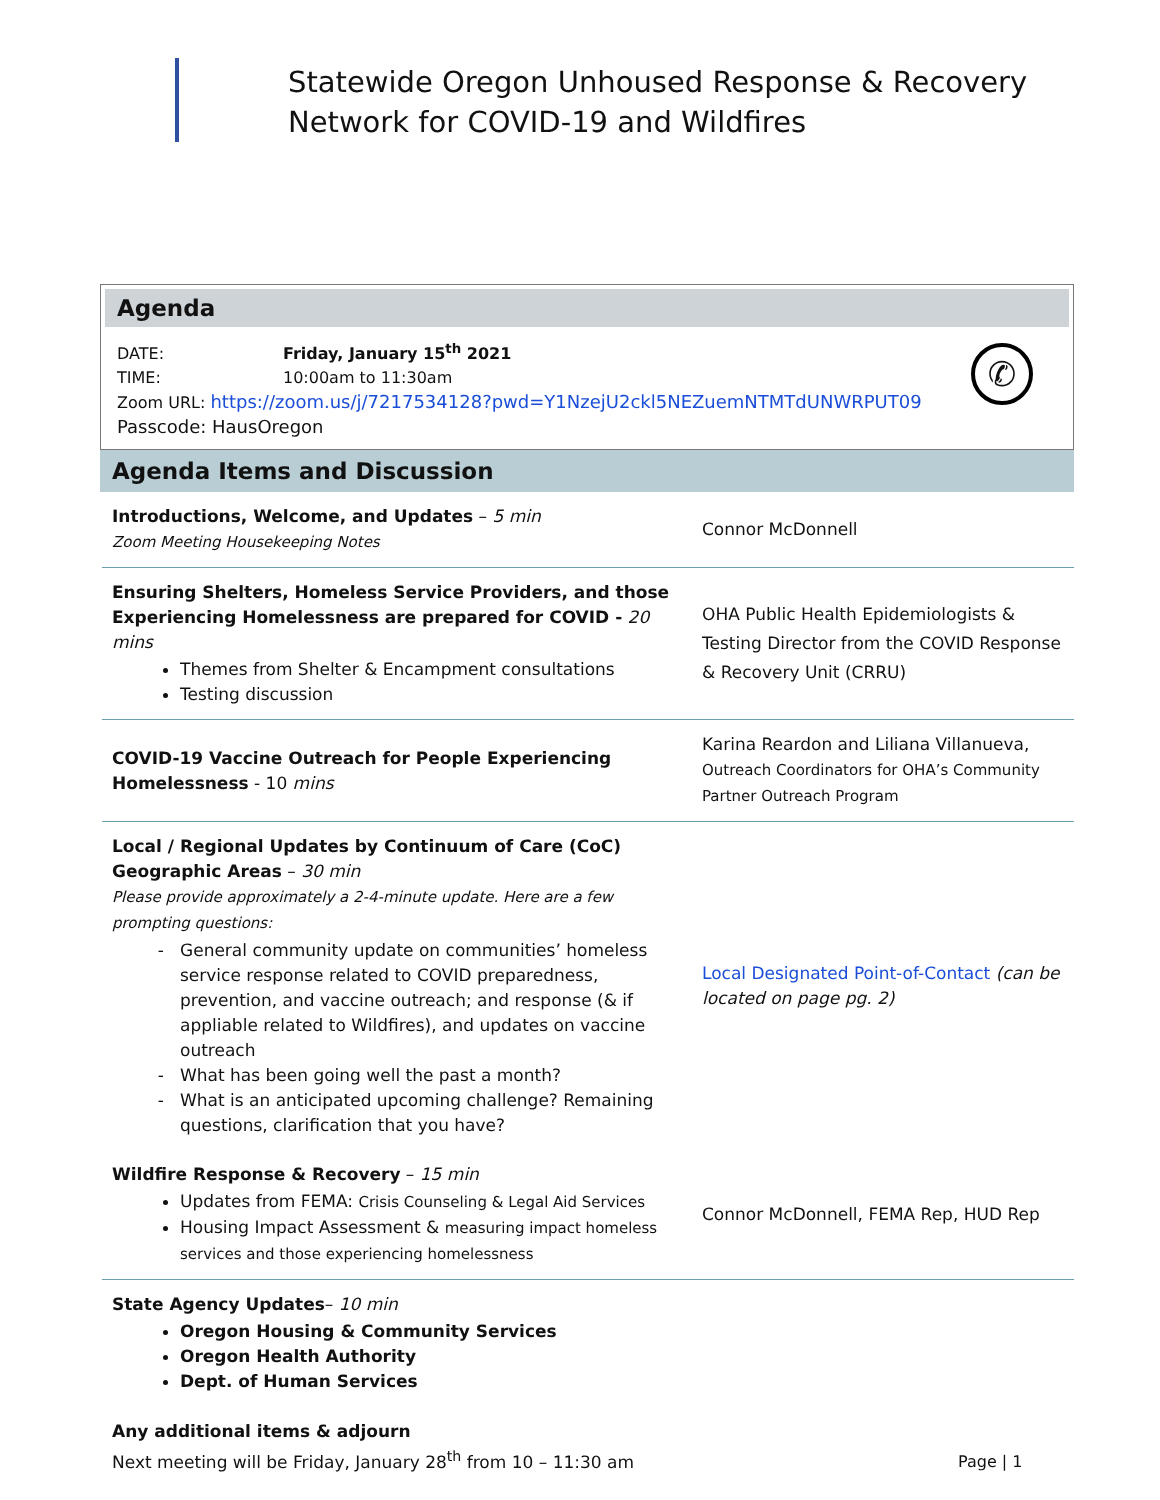Statewide Oregon Unhoused Response & Recovery
Network for COVID-19 and Wildfires
Agenda
DATE: Friday, January 15<sup>th</sup> 2021
TIME: 10:00am to 11:30am
Zoom URL: https://zoom.us/j/7217534128?pwd=Y1NzejU2ckl5NEZuemNTMTdUNWRPUT09
Passcode: HausOregon
✆
Agenda Items and Discussion
| Introductions, Welcome, and Updates – 5 min Zoom Meeting Housekeeping Notes | Connor McDonnell |
| Ensuring Shelters, Homeless Service Providers, and those Experiencing Homelessness are prepared for COVID - 20 mins Themes from Shelter & Encampment consultations Testing discussion | OHA Public Health Epidemiologists & Testing Director from the COVID Response & Recovery Unit (CRRU) |
| COVID-19 Vaccine Outreach for People Experiencing Homelessness - 10 mins | Karina Reardon and Liliana Villanueva, Outreach Coordinators for OHA’s Community Partner Outreach Program |
| Local / Regional Updates by Continuum of Care (CoC) Geographic Areas – 30 min Please provide approximately a 2-4-minute update. Here are a few prompting questions: General community update on communities’ homeless service response related to COVID preparedness, prevention, and vaccine outreach; and response (& if appliable related to Wildfires), and updates on vaccine outreach What has been going well the past a month? What is an anticipated upcoming challenge? Remaining questions, clarification that you have? | Local Designated Point-of-Contact (can be located on page pg. 2) |
| Wildfire Response & Recovery – 15 min Updates from FEMA: Crisis Counseling & Legal Aid Services Housing Impact Assessment & measuring impact homeless services and those experiencing homelessness | Connor McDonnell, FEMA Rep, HUD Rep |
| State Agency Updates – 10 min Oregon Housing & Community Services Oregon Health Authority Dept. of Human Services Any additional items & adjourn Next meeting will be Friday, January 28<sup>th</sup> from 10 – 11:30 am | |
Page | 1